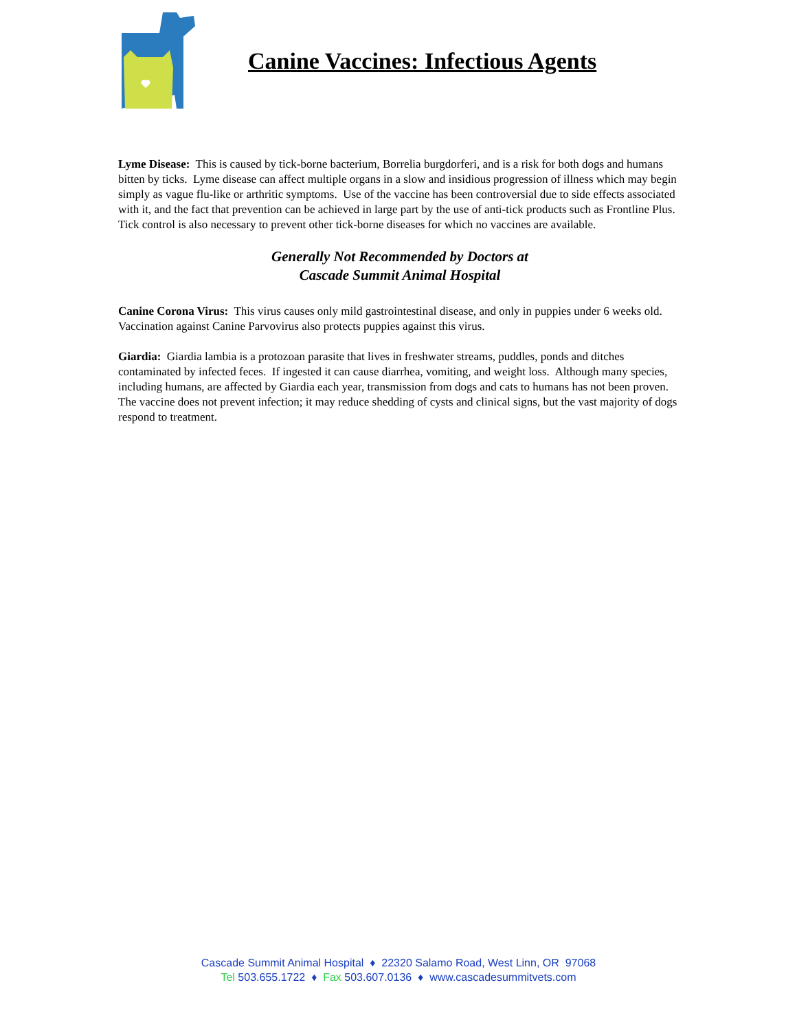Canine Vaccines: Infectious Agents
Lyme Disease: This is caused by tick-borne bacterium, Borrelia burgdorferi, and is a risk for both dogs and humans bitten by ticks. Lyme disease can affect multiple organs in a slow and insidious progression of illness which may begin simply as vague flu-like or arthritic symptoms. Use of the vaccine has been controversial due to side effects associated with it, and the fact that prevention can be achieved in large part by the use of anti-tick products such as Frontline Plus. Tick control is also necessary to prevent other tick-borne diseases for which no vaccines are available.
Generally Not Recommended by Doctors at
Cascade Summit Animal Hospital
Canine Corona Virus: This virus causes only mild gastrointestinal disease, and only in puppies under 6 weeks old. Vaccination against Canine Parvovirus also protects puppies against this virus.
Giardia: Giardia lambia is a protozoan parasite that lives in freshwater streams, puddles, ponds and ditches contaminated by infected feces. If ingested it can cause diarrhea, vomiting, and weight loss. Although many species, including humans, are affected by Giardia each year, transmission from dogs and cats to humans has not been proven. The vaccine does not prevent infection; it may reduce shedding of cysts and clinical signs, but the vast majority of dogs respond to treatment.
Cascade Summit Animal Hospital ♦ 22320 Salamo Road, West Linn, OR 97068
Tel 503.655.1722 ♦ Fax 503.607.0136 ♦ www.cascadesummitvets.com